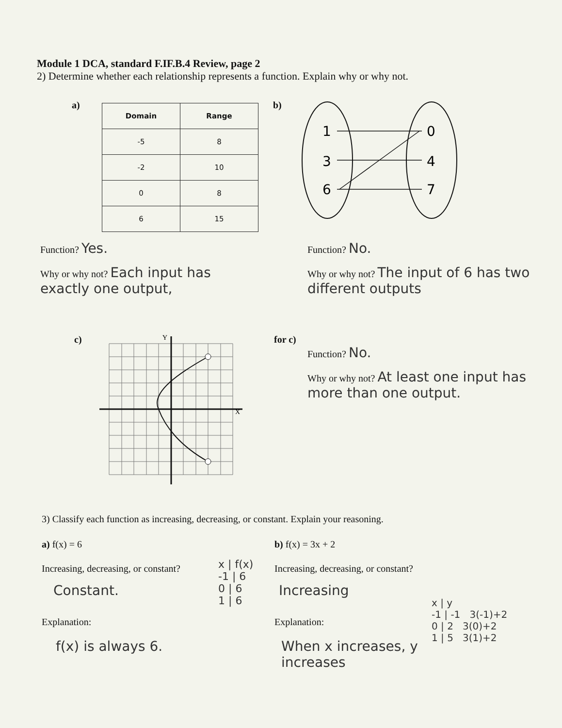Module 1 DCA, standard F.IF.B.4 Review, page 2
2) Determine whether each relationship represents a function. Explain why or why not.
a)
| Domain | Range |
| --- | --- |
| -5 | 8 |
| -2 | 10 |
| 0 | 8 |
| 6 | 15 |
b)
1
3
6
0
4
7
Function? Yes.
Why or why not? Each input has exactly one output,
Function? No.
Why or why not? The input of 6 has two different outputs
c)
Y
X
for c)
Function? No.
Why or why not? At least one input has more than one output.
3) Classify each function as increasing, decreasing, or constant. Explain your reasoning.
a) f(x) = 6
Increasing, decreasing, or constant?
Constant.
x | f(x)
-1 | 6
0 | 6
1 | 6
Explanation:
f(x) is always 6.
b) f(x) = 3x + 2
Increasing, decreasing, or constant?
Increasing
Explanation:
When x increases, y increases
x | y
-1 | -1 3(-1)+2
0 | 2 3(0)+2
1 | 5 3(1)+2